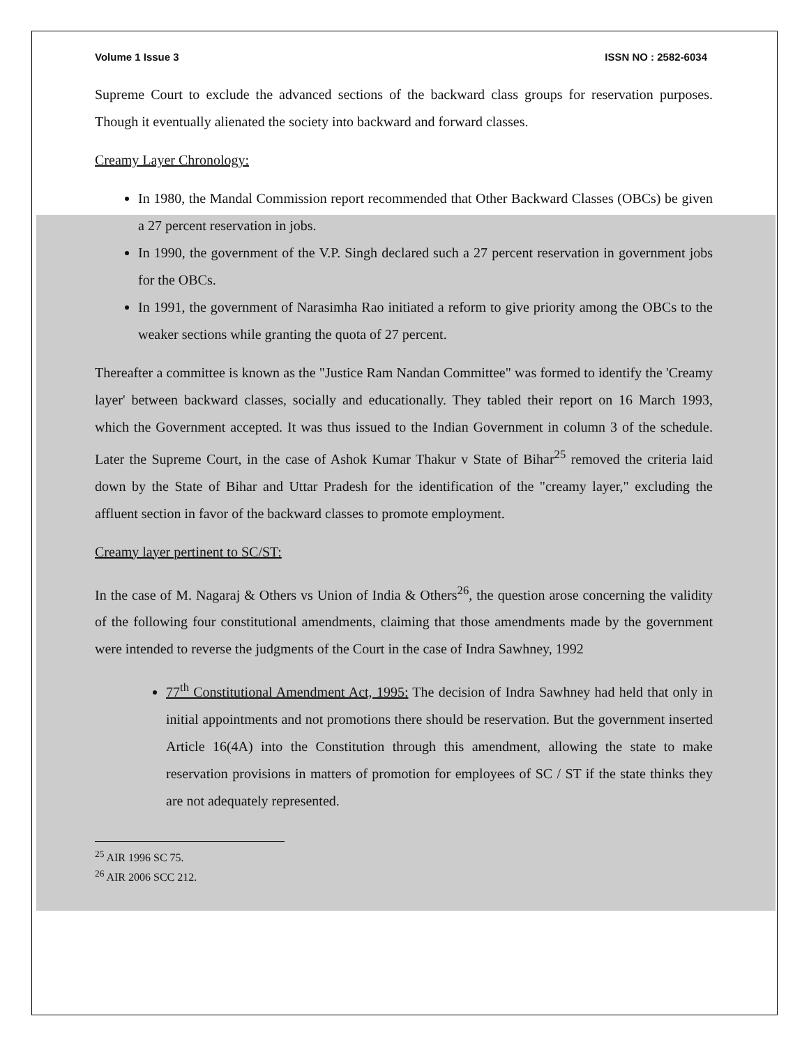Volume 1 Issue 3 ISSN NO : 2582-6034
Supreme Court to exclude the advanced sections of the backward class groups for reservation purposes. Though it eventually alienated the society into backward and forward classes.
Creamy Layer Chronology:
In 1980, the Mandal Commission report recommended that Other Backward Classes (OBCs) be given a 27 percent reservation in jobs.
In 1990, the government of the V.P. Singh declared such a 27 percent reservation in government jobs for the OBCs.
In 1991, the government of Narasimha Rao initiated a reform to give priority among the OBCs to the weaker sections while granting the quota of 27 percent.
Thereafter a committee is known as the "Justice Ram Nandan Committee" was formed to identify the 'Creamy layer' between backward classes, socially and educationally. They tabled their report on 16 March 1993, which the Government accepted. It was thus issued to the Indian Government in column 3 of the schedule. Later the Supreme Court, in the case of Ashok Kumar Thakur v State of Bihar<sup>25</sup> removed the criteria laid down by the State of Bihar and Uttar Pradesh for the identification of the "creamy layer," excluding the affluent section in favor of the backward classes to promote employment.
Creamy layer pertinent to SC/ST:
In the case of M. Nagaraj & Others vs Union of India & Others<sup>26</sup>, the question arose concerning the validity of the following four constitutional amendments, claiming that those amendments made by the government were intended to reverse the judgments of the Court in the case of Indra Sawhney, 1992
77<sup>th</sup> Constitutional Amendment Act, 1995: The decision of Indra Sawhney had held that only in initial appointments and not promotions there should be reservation. But the government inserted Article 16(4A) into the Constitution through this amendment, allowing the state to make reservation provisions in matters of promotion for employees of SC / ST if the state thinks they are not adequately represented.
<sup>25</sup> AIR 1996 SC 75.
<sup>26</sup> AIR 2006 SCC 212.